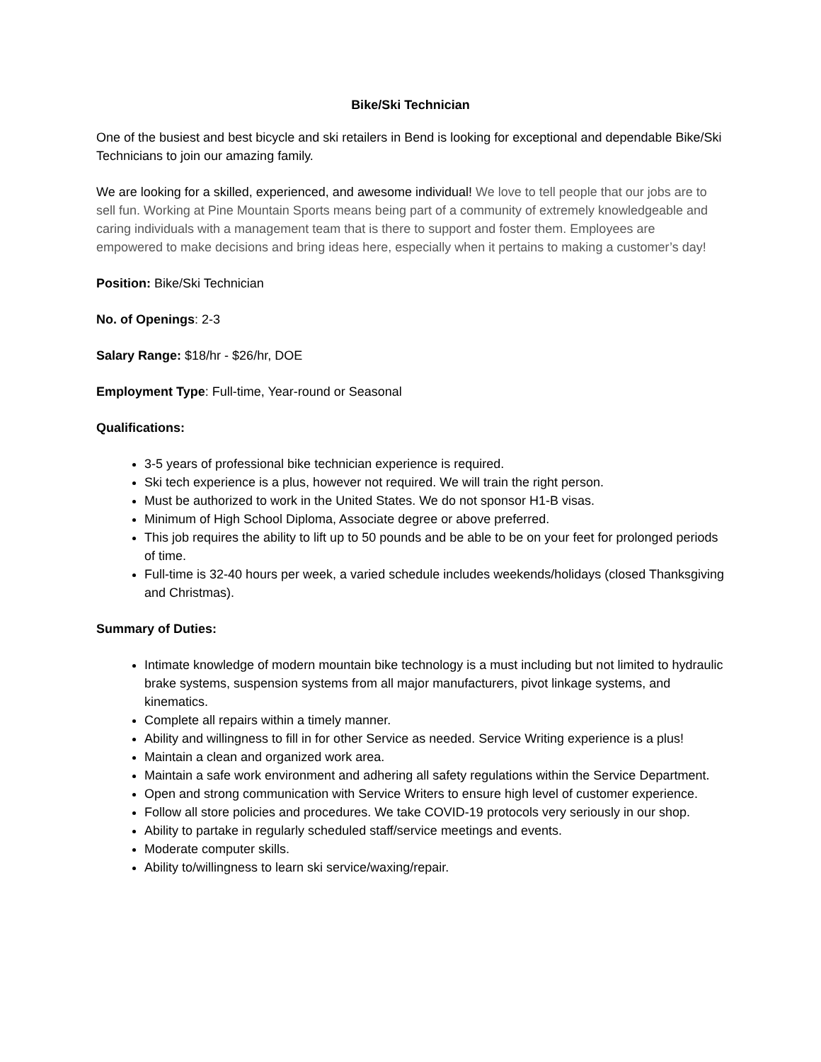Bike/Ski Technician
One of the busiest and best bicycle and ski retailers in Bend is looking for exceptional and dependable Bike/Ski Technicians to join our amazing family.
We are looking for a skilled, experienced, and awesome individual! We love to tell people that our jobs are to sell fun. Working at Pine Mountain Sports means being part of a community of extremely knowledgeable and caring individuals with a management team that is there to support and foster them. Employees are empowered to make decisions and bring ideas here, especially when it pertains to making a customer’s day!
Position: Bike/Ski Technician
No. of Openings: 2-3
Salary Range: $18/hr - $26/hr, DOE
Employment Type: Full-time, Year-round or Seasonal
Qualifications:
3-5 years of professional bike technician experience is required.
Ski tech experience is a plus, however not required. We will train the right person.
Must be authorized to work in the United States. We do not sponsor H1-B visas.
Minimum of High School Diploma, Associate degree or above preferred.
This job requires the ability to lift up to 50 pounds and be able to be on your feet for prolonged periods of time.
Full-time is 32-40 hours per week, a varied schedule includes weekends/holidays (closed Thanksgiving and Christmas).
Summary of Duties:
Intimate knowledge of modern mountain bike technology is a must including but not limited to hydraulic brake systems, suspension systems from all major manufacturers, pivot linkage systems, and kinematics.
Complete all repairs within a timely manner.
Ability and willingness to fill in for other Service as needed. Service Writing experience is a plus!
Maintain a clean and organized work area.
Maintain a safe work environment and adhering all safety regulations within the Service Department.
Open and strong communication with Service Writers to ensure high level of customer experience.
Follow all store policies and procedures. We take COVID-19 protocols very seriously in our shop.
Ability to partake in regularly scheduled staff/service meetings and events.
Moderate computer skills.
Ability to/willingness to learn ski service/waxing/repair.